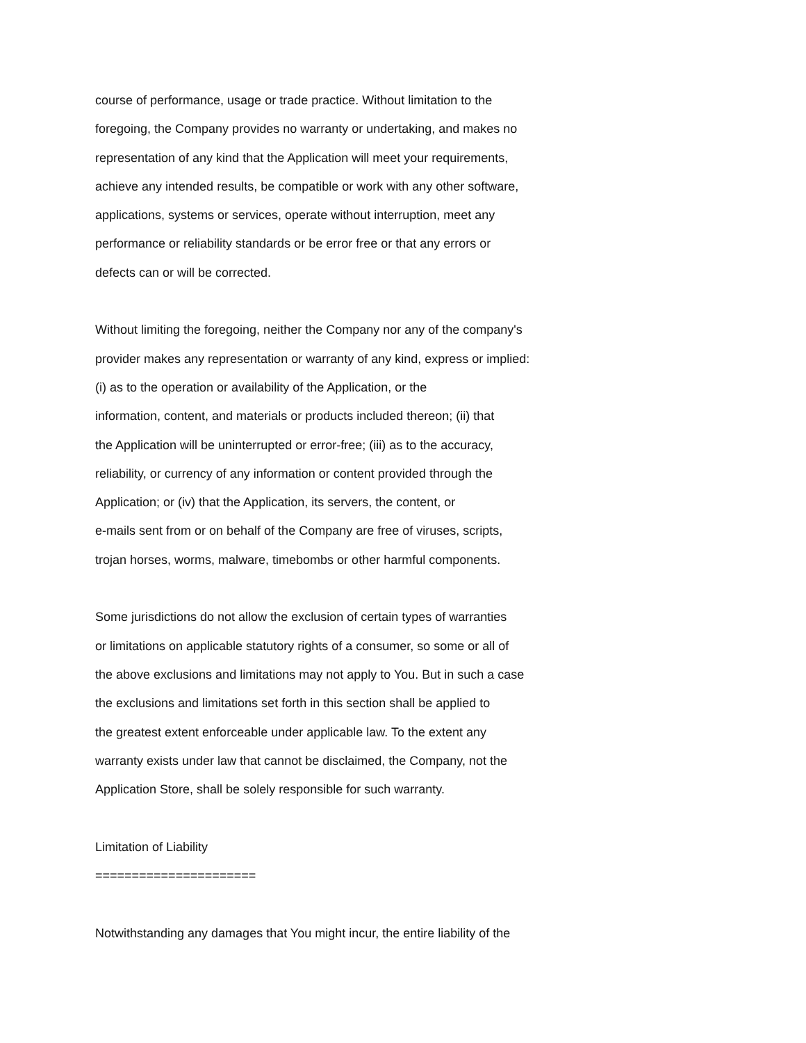course of performance, usage or trade practice. Without limitation to the
foregoing, the Company provides no warranty or undertaking, and makes no
representation of any kind that the Application will meet your requirements,
achieve any intended results, be compatible or work with any other software,
applications, systems or services, operate without interruption, meet any
performance or reliability standards or be error free or that any errors or
defects can or will be corrected.
Without limiting the foregoing, neither the Company nor any of the company's
provider makes any representation or warranty of any kind, express or implied:
(i) as to the operation or availability of the Application, or the
information, content, and materials or products included thereon; (ii) that
the Application will be uninterrupted or error-free; (iii) as to the accuracy,
reliability, or currency of any information or content provided through the
Application; or (iv) that the Application, its servers, the content, or
e-mails sent from or on behalf of the Company are free of viruses, scripts,
trojan horses, worms, malware, timebombs or other harmful components.
Some jurisdictions do not allow the exclusion of certain types of warranties
or limitations on applicable statutory rights of a consumer, so some or all of
the above exclusions and limitations may not apply to You. But in such a case
the exclusions and limitations set forth in this section shall be applied to
the greatest extent enforceable under applicable law. To the extent any
warranty exists under law that cannot be disclaimed, the Company, not the
Application Store, shall be solely responsible for such warranty.
Limitation of Liability
======================
Notwithstanding any damages that You might incur, the entire liability of the